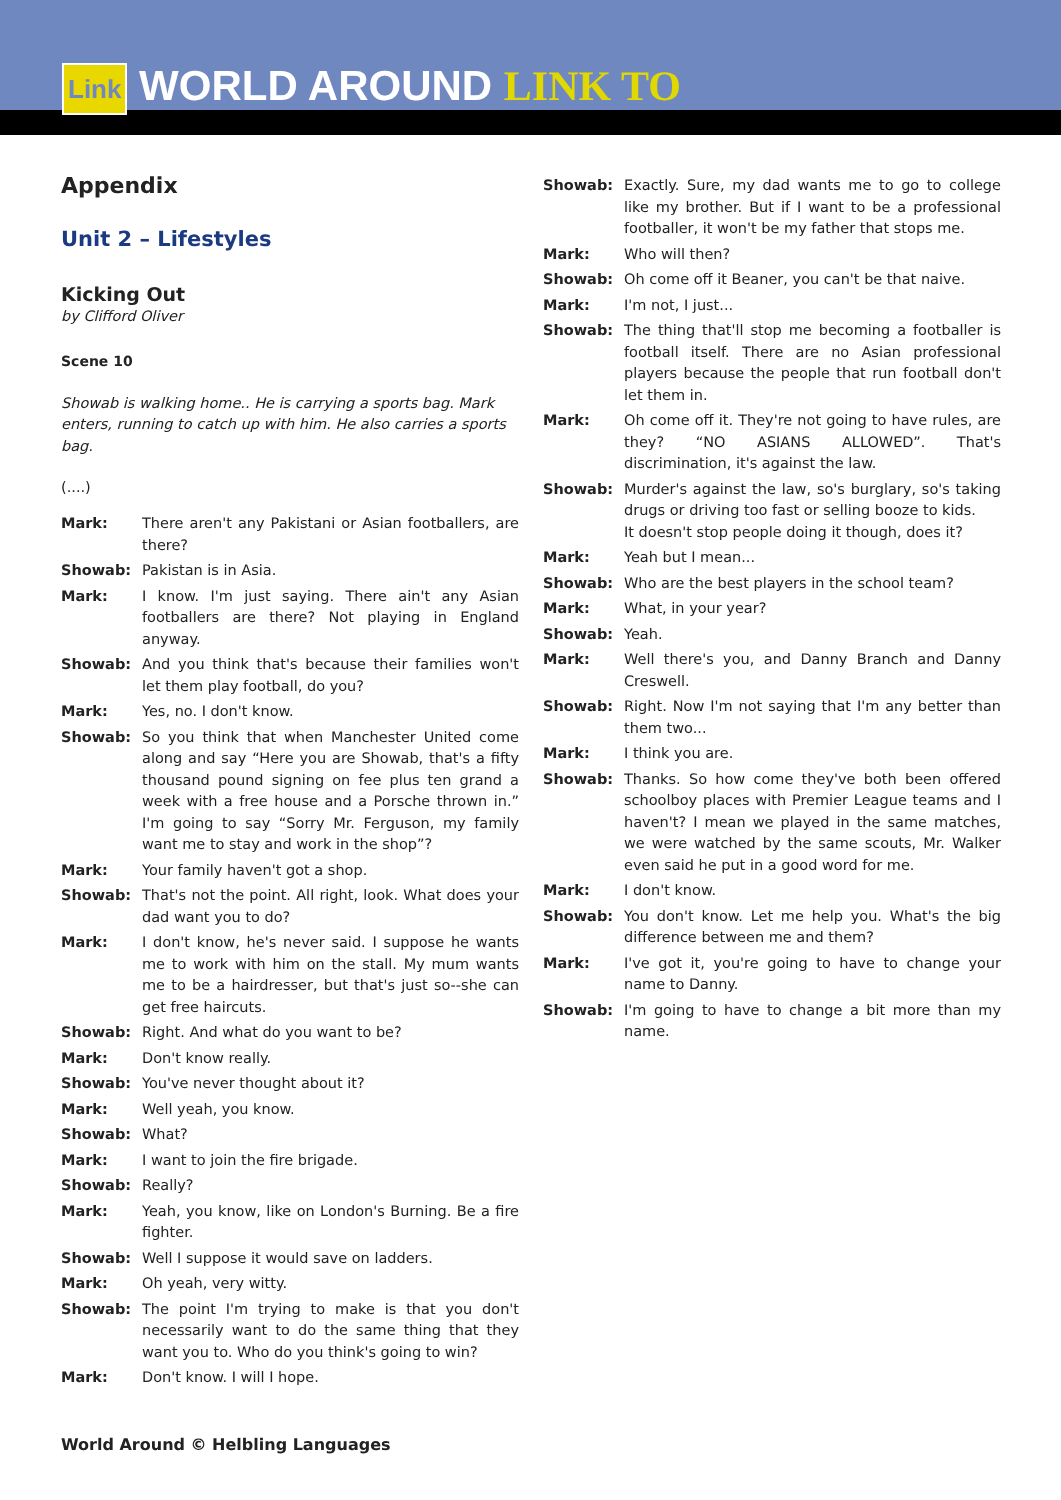Link WORLD AROUND LINK TO
Appendix
Unit 2 – Lifestyles
Kicking Out
by Clifford Oliver
Scene 10
Showab is walking home.. He is carrying a sports bag. Mark enters, running to catch up with him. He also carries a sports bag.
(....)
Mark: There aren't any Pakistani or Asian footballers, are there?
Showab: Pakistan is in Asia.
Mark: I know. I'm just saying. There ain't any Asian footballers are there? Not playing in England anyway.
Showab: And you think that's because their families won't let them play football, do you?
Mark: Yes, no. I don't know.
Showab: So you think that when Manchester United come along and say “Here you are Showab, that's a fifty thousand pound signing on fee plus ten grand a week with a free house and a Porsche thrown in.” I'm going to say “Sorry Mr. Ferguson, my family want me to stay and work in the shop”?
Mark: Your family haven't got a shop.
Showab: That's not the point. All right, look. What does your dad want you to do?
Mark: I don't know, he's never said. I suppose he wants me to work with him on the stall. My mum wants me to be a hairdresser, but that's just so--she can get free haircuts.
Showab: Right. And what do you want to be?
Mark: Don't know really.
Showab: You've never thought about it?
Mark: Well yeah, you know.
Showab: What?
Mark: I want to join the fire brigade.
Showab: Really?
Mark: Yeah, you know, like on London's Burning. Be a fire fighter.
Showab: Well I suppose it would save on ladders.
Mark: Oh yeah, very witty.
Showab: The point I'm trying to make is that you don't necessarily want to do the same thing that they want you to. Who do you think's going to win?
Mark: Don't know. I will I hope.
Showab: Exactly. Sure, my dad wants me to go to college like my brother. But if I want to be a professional footballer, it won't be my father that stops me.
Mark: Who will then?
Showab: Oh come off it Beaner, you can't be that naive.
Mark: I'm not, I just...
Showab: The thing that'll stop me becoming a footballer is football itself. There are no Asian professional players because the people that run football don't let them in.
Mark: Oh come off it. They're not going to have rules, are they? “NO ASIANS ALLOWED”. That's discrimination, it's against the law.
Showab: Murder's against the law, so's burglary, so's taking drugs or driving too fast or selling booze to kids.
It doesn't stop people doing it though, does it?
Mark: Yeah but I mean...
Showab: Who are the best players in the school team?
Mark: What, in your year?
Showab: Yeah.
Mark: Well there's you, and Danny Branch and Danny Creswell.
Showab: Right. Now I'm not saying that I'm any better than them two...
Mark: I think you are.
Showab: Thanks. So how come they've both been offered schoolboy places with Premier League teams and I haven't? I mean we played in the same matches, we were watched by the same scouts, Mr. Walker even said he put in a good word for me.
Mark: I don't know.
Showab: You don't know. Let me help you. What's the big difference between me and them?
Mark: I've got it, you're going to have to change your name to Danny.
Showab: I'm going to have to change a bit more than my name.
World Around © Helbling Languages